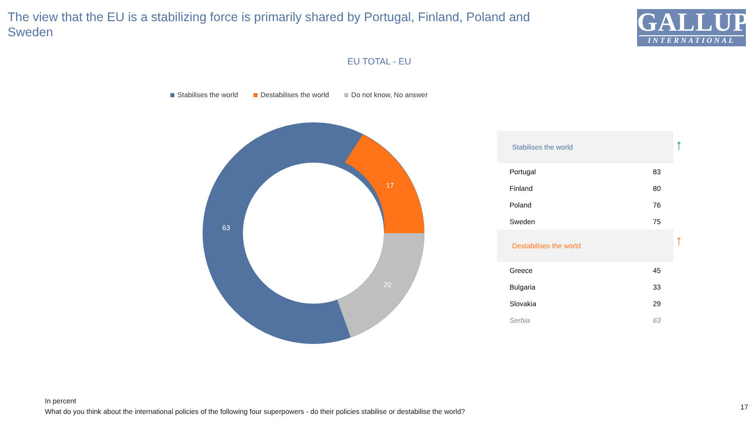The view that the EU is a stabilizing force is primarily shared by Portugal, Finland, Poland and Sweden
GALLUP
INTERNATIONAL
EU TOTAL - EU
Stabilises the world Destabilises the world Do not know, No answer
63
17
20
| Stabilises the world | |
| --- | --- |
| Portugal | 83 |
| Finland | 80 |
| Poland | 76 |
| Sweden | 75 |
| Destabilises the world | |
| Greece | 45 |
| Bulgaria | 33 |
| Slovakia | 29 |
| Serbia | 63 |
↑
↑
In percent
What do you think about the international policies of the following four superpowers - do their policies stabilise or destabilise the world?
17